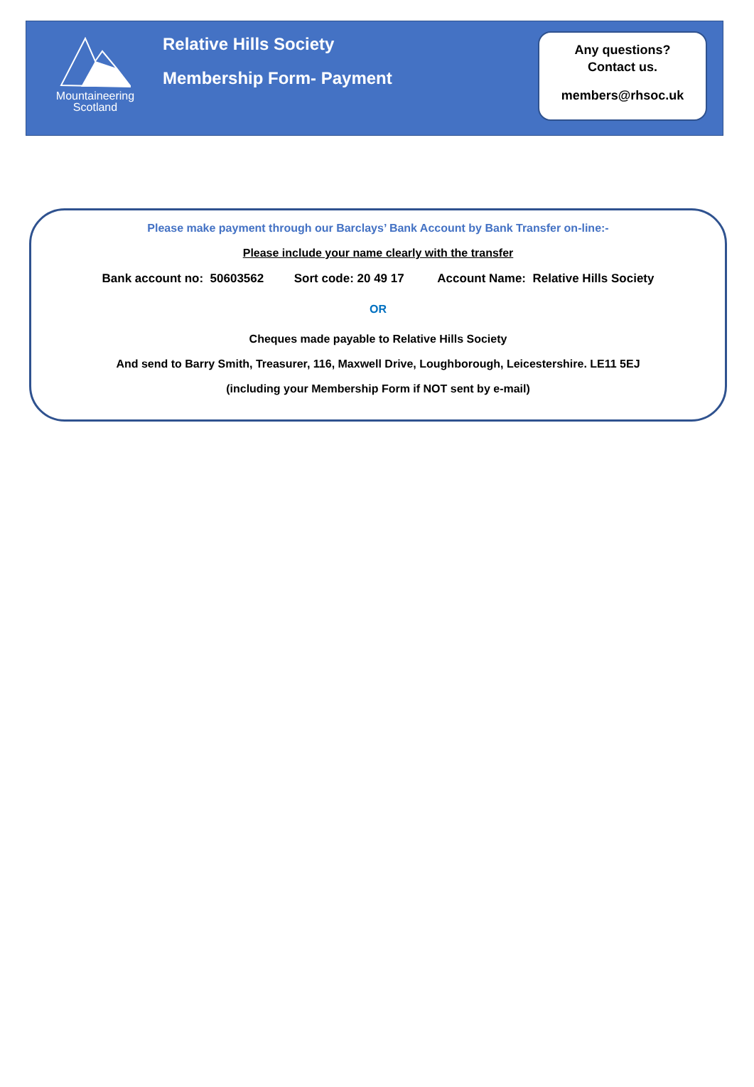Mountaineering
Scotland
Relative Hills Society
Membership Form- Payment
Any questions?
Contact us.
members@rhsoc.uk
Please make payment through our Barclays’ Bank Account by Bank Transfer on-line:-
Please include your name clearly with the transfer
Bank account no: 50603562 Sort code: 20 49 17 Account Name: Relative Hills Society
OR
Cheques made payable to Relative Hills Society
And send to Barry Smith, Treasurer, 116, Maxwell Drive, Loughborough, Leicestershire. LE11 5EJ
(including your Membership Form if NOT sent by e-mail)